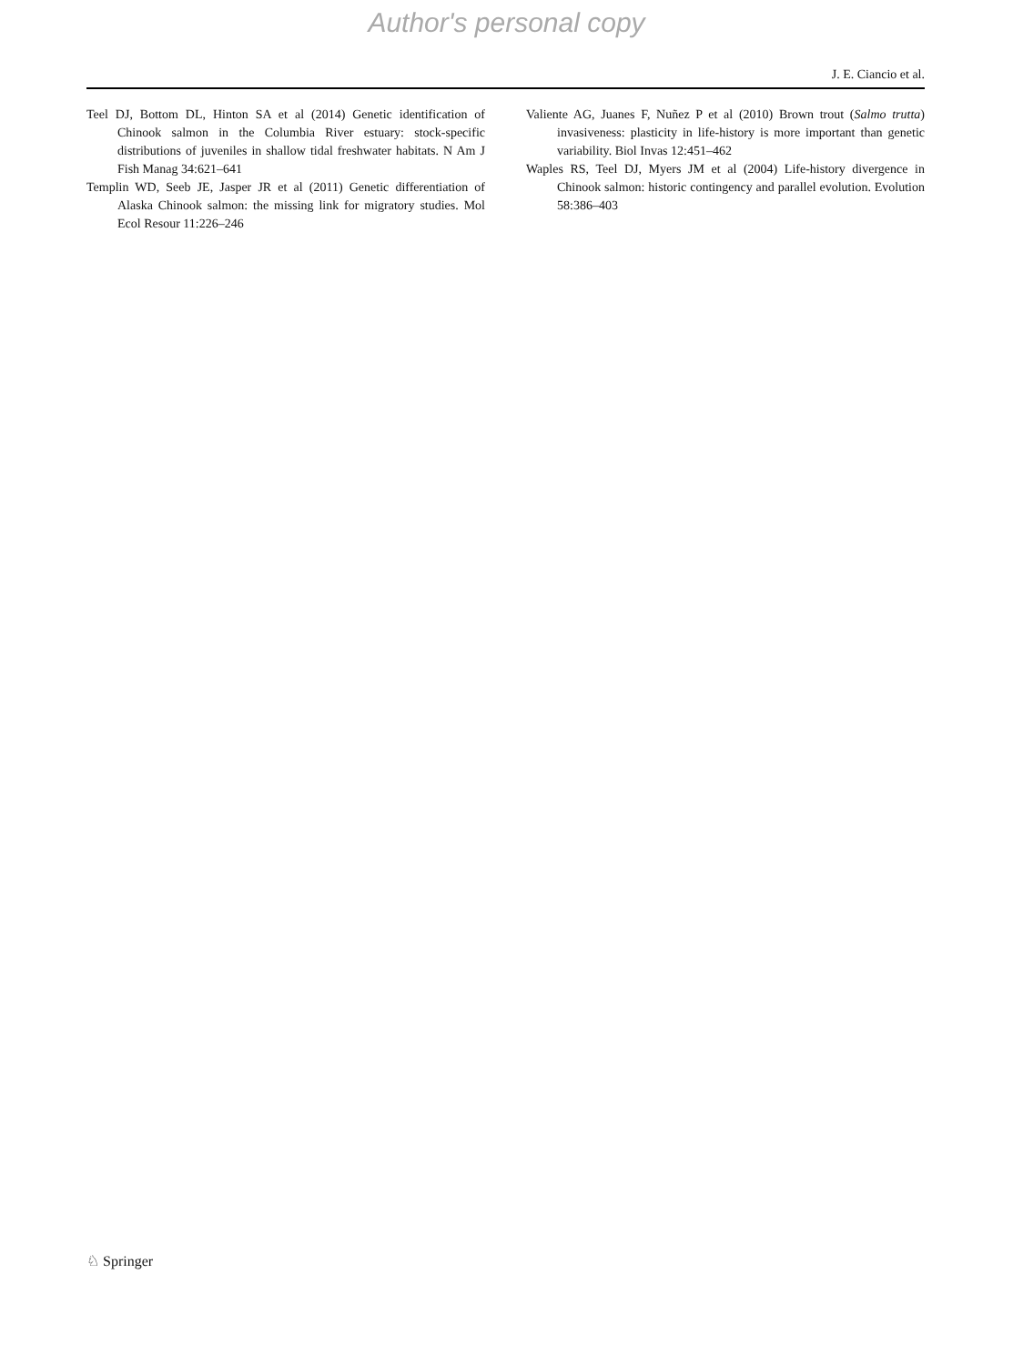Author's personal copy
J. E. Ciancio et al.
Teel DJ, Bottom DL, Hinton SA et al (2014) Genetic identification of Chinook salmon in the Columbia River estuary: stock-specific distributions of juveniles in shallow tidal freshwater habitats. N Am J Fish Manag 34:621–641
Templin WD, Seeb JE, Jasper JR et al (2011) Genetic differentiation of Alaska Chinook salmon: the missing link for migratory studies. Mol Ecol Resour 11:226–246
Valiente AG, Juanes F, Nuñez P et al (2010) Brown trout (Salmo trutta) invasiveness: plasticity in life-history is more important than genetic variability. Biol Invas 12:451–462
Waples RS, Teel DJ, Myers JM et al (2004) Life-history divergence in Chinook salmon: historic contingency and parallel evolution. Evolution 58:386–403
♘ Springer